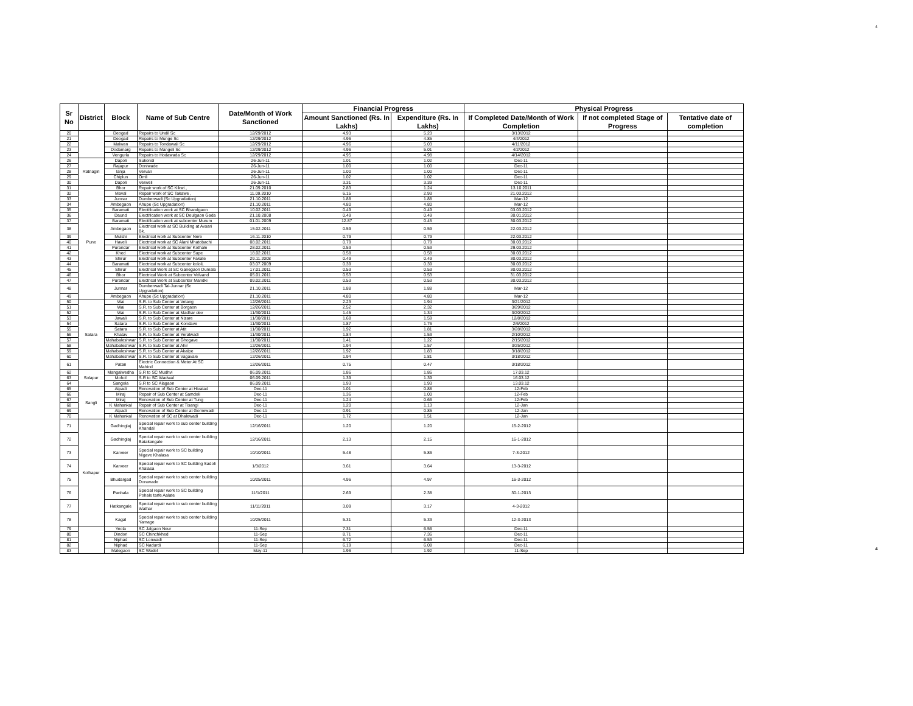4
| Sr No | District | Block | Name of Sub Centre | Date/Month of Work Sanctioned | Financial Progress | | Physical Progress | | |
| --- | --- | --- | --- | --- | --- | --- | --- | --- | --- |
| | | | | | Amount Sanctioned (Rs. In Lakhs) | Expenditure (Rs. In Lakhs) | If Completed Date/Month of Work Completion | If not completed Stage of Progress | Tentative date of completion |
| 20 | | Deogad | Repairs to Undil Sc | 12/29/2012 | 4.93 | 5.23 | 3/13/2012 | | |
| 21 | | Deogad | Repairs to Munge Sc | 12/29/2012 | 4.96 | 4.85 | 4/4/2012 | | |
| 22 | | Malwan | Repairs to Tondawali Sc | 12/29/2012 | 4.96 | 5.03 | 4/11/2012 | | |
| 23 | | Dodamarg | Repairs to Mangeli Sc | 12/29/2012 | 4.96 | 5.01 | 4/2/2012 | | |
| 24 | | Vengurla | Repairs to Hodawada Sc | 12/29/2012 | 4.95 | 4.98 | 4/14/2012 | | |
| 26 | Ratnagiri | Dapoli | Sukondi | 26-Jun-11 | 1.01 | 1.02 | Dec-11 | | |
| 27 | | Rajapur | Doniwade | 26-Jun-11 | 1.00 | 1.00 | Dec-11 | | |
| 28 | | lanja | Vervali | 26-Jun-11 | 1.00 | 1.00 | Dec-11 | | |
| 29 | | Chiplun | Omli | 26-Jun-11 | 1.02 | 1.02 | Dec-11 | | |
| 30 | | Dapoli | Verweli | 26-Jun-11 | 3.31 | 3.39 | Dec-11 | | |
| 31 | Pune | Bhor | Repair work of SC Kikwi , | 21.09.2010 | 2.83 | 1.24 | 13.10.2011 | | |
| 32 | | Maval | Repair work of SC Takawe , | 11.09.2010 | 6.15 | 2.93 | 21.03.2012 | | |
| 33 | | Junnar | Dumberwadi (Sc Upgradation) | 21.10.2011 | 1.88 | 1.88 | Mar-12 | | |
| 34 | | Ambegaon | Ahupe (Sc Upgradation) | 21.10.2011 | 4.80 | 4.80 | Mar-12 | | |
| 35 | | Baramati | Electification work at SC Bhandgaon | 10.02.2011 | 0.49 | 0.49 | 03.03.2012 | | |
| 36 | | Daund | Electification work at SC Deulgaon Gada | 21.10.2008 | 0.49 | 0.49 | 30.01.2012 | | |
| 37 | | Baramati | Electification work at subcenter Murum | 01.01.2009 | 12.87 | 0.45 | 30.03.2012 | | |
| 38 | | Ambegaon | Electrical work at SC Building at Avsari Bk. | 15.02.2011 | 0.59 | 0.59 | 22.03.2012 | | |
| 39 | | Mulshi | Electrical work at Subcenter Nere | 16.11.2010 | 0.79 | 0.79 | 22.03.2012 | | |
| 40 | | Haveli | Electrical work at SC Alani Mhatobachi | 08.02.2011 | 0.79 | 0.79 | 30.03.2012 | | |
| 41 | | Purandar | Electrical work at Subcenter Kothale | 28.02.2011 | 0.53 | 0.53 | 29.03.2012 | | |
| 42 | | Khed | Electrical work at Subcenter Supe | 18.02.2011 | 0.58 | 0.58 | 30.03.2012 | | |
| 43 | | Shirur | Electrical work at Subcenter Fakate | 29.11.2008 | 0.49 | 0.49 | 30.03.2012 | | |
| 44 | | Baramati | Electrical work at Subcenter kololi, | 03.07.2009 | 0.39 | 0.39 | 30.03.2012 | | |
| 45 | | Shirur | Electrical Work at SC Ganegaon Dumala | 17.01.2011 | 0.53 | 0.53 | 30.03.2012 | | |
| 46 | | Bhor | Electrical Work at Subcenter Velvand | 05.01.2011 | 0.53 | 0.53 | 31.03.2012 | | |
| 47 | | Purandar | Electrical Work at Subcenter Mandki | 09.02.2011 | 0.53 | 0.53 | 30.03.2012 | | |
| 48 | | Junnar | Dumberwadi Tal-Junnar (Sc Upgradation) | 21.10.2011 | 1.88 | 1.88 | Mar-12 | | |
| 49 | | Ambegaon | Ahupe (Sc Upgradation) | 21.10.2011 | 4.80 | 4.80 | Mar-12 | | |
| 50 | Satara | Wai | S.R. to Sub Center at Velang | 12/26/2011 | 2.23 | 1.94 | 3/21/2012 | | |
| 51 | | Wai | S.R. to Sub Center at Borgaon | 12/26/2011 | 2.52 | 2.32 | 3/29/2012 | | |
| 52 | | Wai | S.R. to Sub Center at Madhar dev | 11/30/2011 | 1.45 | 1.34 | 3/20/2012 | | |
| 53 | | Jawali | S.R. to Sub Center at Nizare | 11/30/2011 | 1.68 | 1.59 | 12/8/2012 | | |
| 54 | | Satara | S.R. to Sub Center at Kondave | 11/30/2011 | 1.87 | 1.76 | 2/6/2012 | | |
| 55 | | Satara | S.R. to Sub Center at Atit | 11/30/2011 | 1.92 | 1.81 | 3/28/2012 | | |
| 56 | | Khatav | S.R. to Sub Center at Yeralwadi | 11/30/2011 | 1.84 | 1.53 | 2/10/2012 | | |
| 57 | | Mahabaleshwar | S.R. to Sub Center at Ghogave | 11/30/2011 | 1.41 | 1.22 | 2/15/2012 | | |
| 58 | | Mahabaleshwar | S.R. to Sub Center at Ahir | 12/26/2011 | 1.94 | 1.57 | 3/25/2012 | | |
| 59 | | Mahabaleshwar | S.R. to Sub Center at Akalpe | 12/26/2011 | 1.92 | 1.83 | 3/18/2012 | | |
| 60 | | Mahabaleshwar | S.R. to Sub Center at Vagavale | 12/26/2011 | 1.94 | 1.81 | 3/18/2012 | | |
| 61 | | Patan | Electric Connection & Meter At SC Mahind | 12/26/2011 | 0.75 | 0.47 | 3/18/2012 | | |
| 62 | Solapur | Mangalwedha | S.R to SC Mudhvi | 06.09.2011 | 1.86 | 1.86 | 17.03.12 | | |
| 63 | | Mohol | S.R to SC Wadwal | 06.09.2011 | 1.39 | 1.39 | 16.03.12 | | |
| 64 | | Sangola | S.R to SC Alagaon | 06.09.2011 | 1.93 | 1.93 | 13.03.12 | | |
| 65 | Sangli | Atpadi | Renovation of Sub Center at Hivatad | Dec-11 | 1.01 | 0.88 | 12-Feb | | |
| 66 | | Miraj | Repair of Sub Center at Samdoli | Dec-11 | 1.36 | 1.00 | 12-Feb | | |
| 67 | | Miraj | Renovation of Sub Center at Tung | Dec-11 | 1.24 | 0.66 | 12-Feb | | |
| 68 | | K Mahankal | Repair of Sub Center at Tisangi | Dec-11 | 1.20 | 1.13 | 12-Jan | | |
| 69 | | Atpadi | Renovation of Sub Center at Gomewadi | Dec-11 | 0.91 | 0.85 | 12-Jan | | |
| 70 | | K Mahankal | Renovation of SC at Dhalewadi | Dec-11 | 1.72 | 1.51 | 12-Jan | | |
| 71 | Kolhapur | Gadhinglaj | Special repair work to sub center building Khandal | 12/16/2011 | 1.20 | 1.20 | 15-2-2012 | | |
| 72 | | Gadhinglaj | Special repair work to sub center building Batakangale | 12/16/2011 | 2.13 | 2.15 | 16-1-2012 | | |
| 73 | | Karveer | Special repair work to SC building Nigave Khalasa | 10/10/2011 | 5.48 | 5.86 | 7-3-2012 | | |
| 74 | | Karveer | Special repair work to SC building Sadoli Khalasa | 1/3/2012 | 3.61 | 3.64 | 13-3-2012 | | |
| 75 | | Bhudargad | Special repair work to sub center building Donavade | 10/25/2011 | 4.96 | 4.97 | 16-3-2012 | | |
| 76 | | Panhala | Special repair work to SC building Pohale tarfe Aalate | 11/1/2011 | 2.69 | 2.38 | 30-1-2013 | | |
| 77 | | Hatkangale | Special repair work to sub center building Wathar | 11/11/2011 | 3.09 | 3.17 | 4-3-2012 | | |
| 78 | | Kagal | Special repair work to sub center building Yamage | 10/25/2011 | 5.31 | 5.33 | 12-3-2013 | | |
| 79 | | Yeola | SC Jalgaon Neur | 11-Sep | 7.31 | 6.56 | Dec-11 | | |
| 80 | | Dindori | SC Chinchkhed | 11-Sep | 8.71 | 7.36 | Dec-11 | | |
| 81 | | Niphad | SC Lonwadi | 11-Sep | 6.72 | 6.53 | Dec-11 | | |
| 82 | | Niphad | SC Nadurdi | 11-Sep | 6.19 | 6.08 | Dec-11 | | |
| 83 | | Malegaon | SC Wadel | May-11 | 1.96 | 1.92 | 11-Sep | | |
4